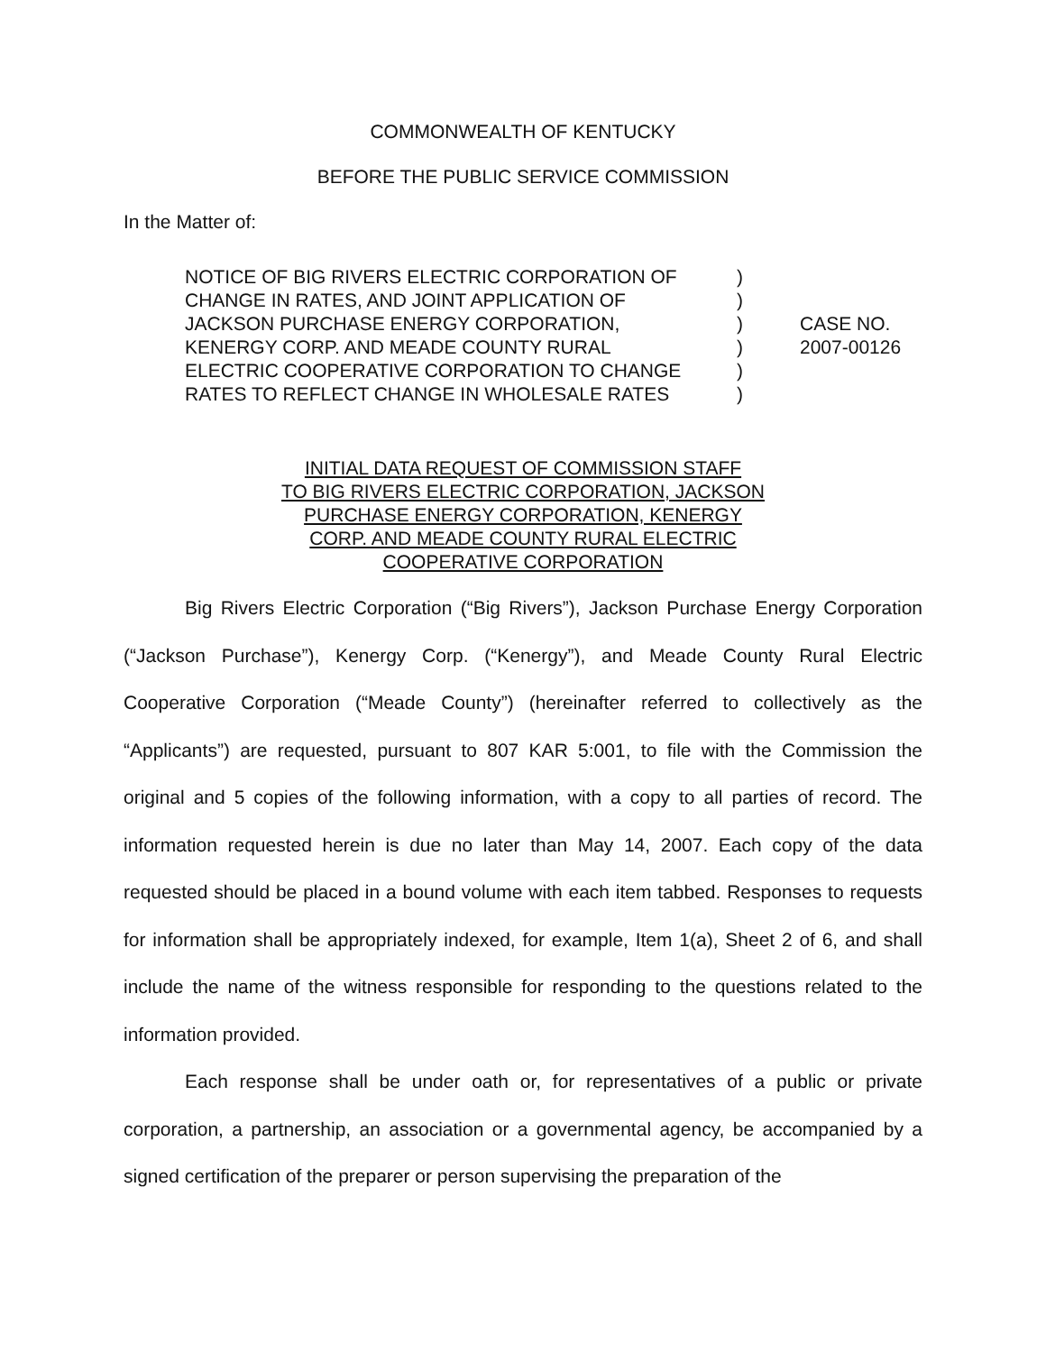COMMONWEALTH OF KENTUCKY
BEFORE THE PUBLIC SERVICE COMMISSION
In the Matter of:
| NOTICE OF BIG RIVERS ELECTRIC CORPORATION OF CHANGE IN RATES, AND JOINT APPLICATION OF JACKSON PURCHASE ENERGY CORPORATION, KENERGY CORP. AND MEADE COUNTY RURAL ELECTRIC COOPERATIVE CORPORATION TO CHANGE RATES TO REFLECT CHANGE IN WHOLESALE RATES | ) ) ) ) ) ) | CASE NO. 2007-00126 |
INITIAL DATA REQUEST OF COMMISSION STAFF
TO BIG RIVERS ELECTRIC CORPORATION, JACKSON
PURCHASE ENERGY CORPORATION, KENERGY
CORP. AND MEADE COUNTY RURAL ELECTRIC
COOPERATIVE CORPORATION
Big Rivers Electric Corporation (“Big Rivers”), Jackson Purchase Energy Corporation (“Jackson Purchase”), Kenergy Corp. (“Kenergy”), and Meade County Rural Electric Cooperative Corporation (“Meade County”) (hereinafter referred to collectively as the “Applicants”) are requested, pursuant to 807 KAR 5:001, to file with the Commission the original and 5 copies of the following information, with a copy to all parties of record. The information requested herein is due no later than May 14, 2007. Each copy of the data requested should be placed in a bound volume with each item tabbed. Responses to requests for information shall be appropriately indexed, for example, Item 1(a), Sheet 2 of 6, and shall include the name of the witness responsible for responding to the questions related to the information provided.
Each response shall be under oath or, for representatives of a public or private corporation, a partnership, an association or a governmental agency, be accompanied by a signed certification of the preparer or person supervising the preparation of the